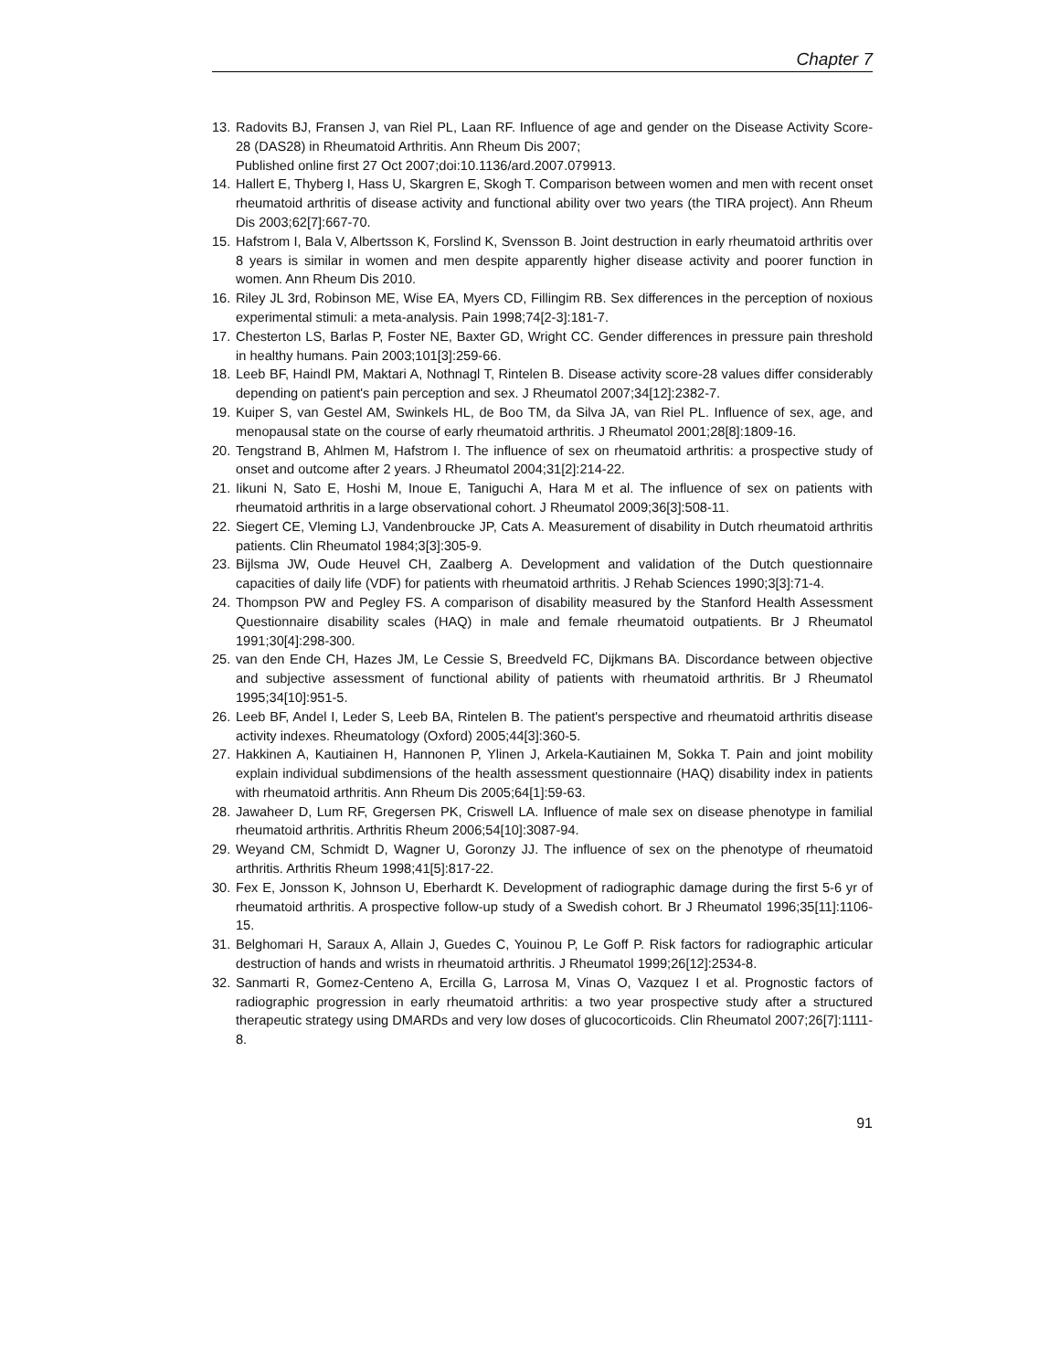Chapter 7
13. Radovits BJ, Fransen J, van Riel PL, Laan RF. Influence of age and gender on the Disease Activity Score-28 (DAS28) in Rheumatoid Arthritis. Ann Rheum Dis 2007;
Published online first 27 Oct 2007;doi:10.1136/ard.2007.079913.
14. Hallert E, Thyberg I, Hass U, Skargren E, Skogh T. Comparison between women and men with recent onset rheumatoid arthritis of disease activity and functional ability over two years (the TIRA project). Ann Rheum Dis 2003;62[7]:667-70.
15. Hafstrom I, Bala V, Albertsson K, Forslind K, Svensson B. Joint destruction in early rheumatoid arthritis over 8 years is similar in women and men despite apparently higher disease activity and poorer function in women. Ann Rheum Dis 2010.
16. Riley JL 3rd, Robinson ME, Wise EA, Myers CD, Fillingim RB. Sex differences in the perception of noxious experimental stimuli: a meta-analysis. Pain 1998;74[2-3]:181-7.
17. Chesterton LS, Barlas P, Foster NE, Baxter GD, Wright CC. Gender differences in pressure pain threshold in healthy humans. Pain 2003;101[3]:259-66.
18. Leeb BF, Haindl PM, Maktari A, Nothnagl T, Rintelen B. Disease activity score-28 values differ considerably depending on patient's pain perception and sex. J Rheumatol 2007;34[12]:2382-7.
19. Kuiper S, van Gestel AM, Swinkels HL, de Boo TM, da Silva JA, van Riel PL. Influence of sex, age, and menopausal state on the course of early rheumatoid arthritis. J Rheumatol 2001;28[8]:1809-16.
20. Tengstrand B, Ahlmen M, Hafstrom I. The influence of sex on rheumatoid arthritis: a prospective study of onset and outcome after 2 years. J Rheumatol 2004;31[2]:214-22.
21. Iikuni N, Sato E, Hoshi M, Inoue E, Taniguchi A, Hara M et al. The influence of sex on patients with rheumatoid arthritis in a large observational cohort. J Rheumatol 2009;36[3]:508-11.
22. Siegert CE, Vleming LJ, Vandenbroucke JP, Cats A. Measurement of disability in Dutch rheumatoid arthritis patients. Clin Rheumatol 1984;3[3]:305-9.
23. Bijlsma JW, Oude Heuvel CH, Zaalberg A. Development and validation of the Dutch questionnaire capacities of daily life (VDF) for patients with rheumatoid arthritis. J Rehab Sciences 1990;3[3]:71-4.
24. Thompson PW and Pegley FS. A comparison of disability measured by the Stanford Health Assessment Questionnaire disability scales (HAQ) in male and female rheumatoid outpatients. Br J Rheumatol 1991;30[4]:298-300.
25. van den Ende CH, Hazes JM, Le Cessie S, Breedveld FC, Dijkmans BA. Discordance between objective and subjective assessment of functional ability of patients with rheumatoid arthritis. Br J Rheumatol 1995;34[10]:951-5.
26. Leeb BF, Andel I, Leder S, Leeb BA, Rintelen B. The patient's perspective and rheumatoid arthritis disease activity indexes. Rheumatology (Oxford) 2005;44[3]:360-5.
27. Hakkinen A, Kautiainen H, Hannonen P, Ylinen J, Arkela-Kautiainen M, Sokka T. Pain and joint mobility explain individual subdimensions of the health assessment questionnaire (HAQ) disability index in patients with rheumatoid arthritis. Ann Rheum Dis 2005;64[1]:59-63.
28. Jawaheer D, Lum RF, Gregersen PK, Criswell LA. Influence of male sex on disease phenotype in familial rheumatoid arthritis. Arthritis Rheum 2006;54[10]:3087-94.
29. Weyand CM, Schmidt D, Wagner U, Goronzy JJ. The influence of sex on the phenotype of rheumatoid arthritis. Arthritis Rheum 1998;41[5]:817-22.
30. Fex E, Jonsson K, Johnson U, Eberhardt K. Development of radiographic damage during the first 5-6 yr of rheumatoid arthritis. A prospective follow-up study of a Swedish cohort. Br J Rheumatol 1996;35[11]:1106-15.
31. Belghomari H, Saraux A, Allain J, Guedes C, Youinou P, Le Goff P. Risk factors for radiographic articular destruction of hands and wrists in rheumatoid arthritis. J Rheumatol 1999;26[12]:2534-8.
32. Sanmarti R, Gomez-Centeno A, Ercilla G, Larrosa M, Vinas O, Vazquez I et al. Prognostic factors of radiographic progression in early rheumatoid arthritis: a two year prospective study after a structured therapeutic strategy using DMARDs and very low doses of glucocorticoids. Clin Rheumatol 2007;26[7]:1111-8.
91